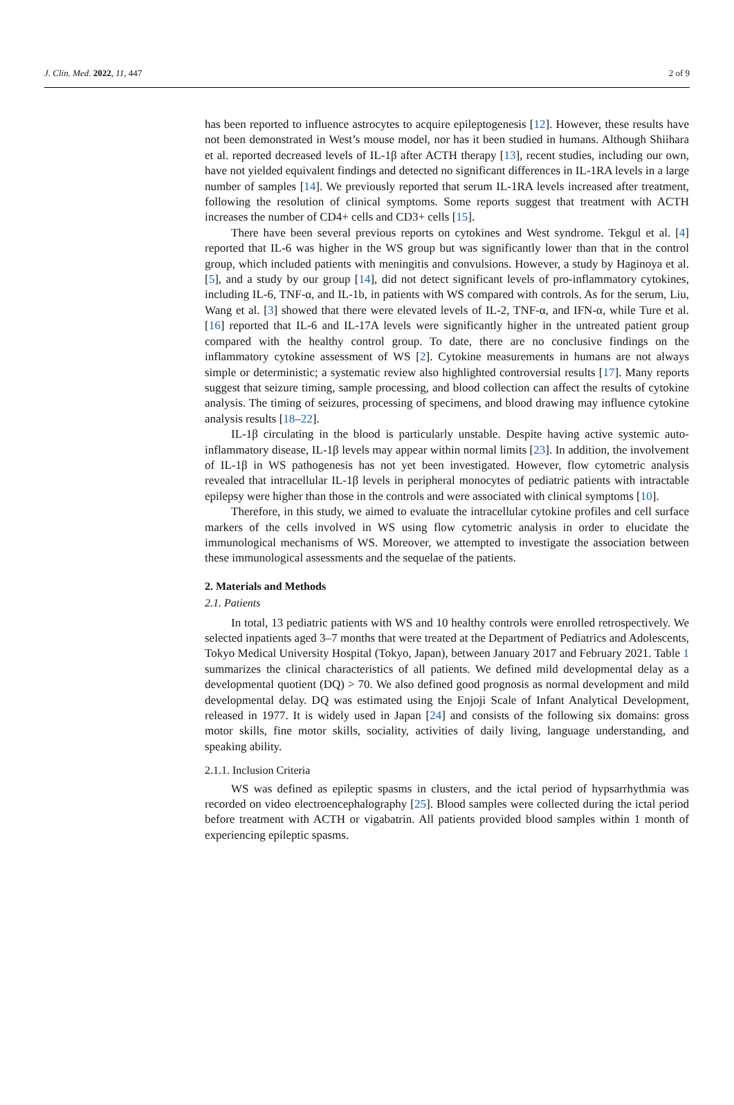J. Clin. Med. 2022, 11, 447 2 of 9
has been reported to influence astrocytes to acquire epileptogenesis [12]. However, these results have not been demonstrated in West’s mouse model, nor has it been studied in humans. Although Shiihara et al. reported decreased levels of IL-1β after ACTH therapy [13], recent studies, including our own, have not yielded equivalent findings and detected no significant differences in IL-1RA levels in a large number of samples [14]. We previously reported that serum IL-1RA levels increased after treatment, following the resolution of clinical symptoms. Some reports suggest that treatment with ACTH increases the number of CD4+ cells and CD3+ cells [15].
There have been several previous reports on cytokines and West syndrome. Tekgul et al. [4] reported that IL-6 was higher in the WS group but was significantly lower than that in the control group, which included patients with meningitis and convulsions. However, a study by Haginoya et al. [5], and a study by our group [14], did not detect significant levels of pro-inflammatory cytokines, including IL-6, TNF-α, and IL-1b, in patients with WS compared with controls. As for the serum, Liu, Wang et al. [3] showed that there were elevated levels of IL-2, TNF-α, and IFN-α, while Ture et al. [16] reported that IL-6 and IL-17A levels were significantly higher in the untreated patient group compared with the healthy control group. To date, there are no conclusive findings on the inflammatory cytokine assessment of WS [2]. Cytokine measurements in humans are not always simple or deterministic; a systematic review also highlighted controversial results [17]. Many reports suggest that seizure timing, sample processing, and blood collection can affect the results of cytokine analysis. The timing of seizures, processing of specimens, and blood drawing may influence cytokine analysis results [18–22].
IL-1β circulating in the blood is particularly unstable. Despite having active systemic auto-inflammatory disease, IL-1β levels may appear within normal limits [23]. In addition, the involvement of IL-1β in WS pathogenesis has not yet been investigated. However, flow cytometric analysis revealed that intracellular IL-1β levels in peripheral monocytes of pediatric patients with intractable epilepsy were higher than those in the controls and were associated with clinical symptoms [10].
Therefore, in this study, we aimed to evaluate the intracellular cytokine profiles and cell surface markers of the cells involved in WS using flow cytometric analysis in order to elucidate the immunological mechanisms of WS. Moreover, we attempted to investigate the association between these immunological assessments and the sequelae of the patients.
2. Materials and Methods
2.1. Patients
In total, 13 pediatric patients with WS and 10 healthy controls were enrolled retrospectively. We selected inpatients aged 3–7 months that were treated at the Department of Pediatrics and Adolescents, Tokyo Medical University Hospital (Tokyo, Japan), between January 2017 and February 2021. Table 1 summarizes the clinical characteristics of all patients. We defined mild developmental delay as a developmental quotient (DQ) > 70. We also defined good prognosis as normal development and mild developmental delay. DQ was estimated using the Enjoji Scale of Infant Analytical Development, released in 1977. It is widely used in Japan [24] and consists of the following six domains: gross motor skills, fine motor skills, sociality, activities of daily living, language understanding, and speaking ability.
2.1.1. Inclusion Criteria
WS was defined as epileptic spasms in clusters, and the ictal period of hypsarrhythmia was recorded on video electroencephalography [25]. Blood samples were collected during the ictal period before treatment with ACTH or vigabatrin. All patients provided blood samples within 1 month of experiencing epileptic spasms.